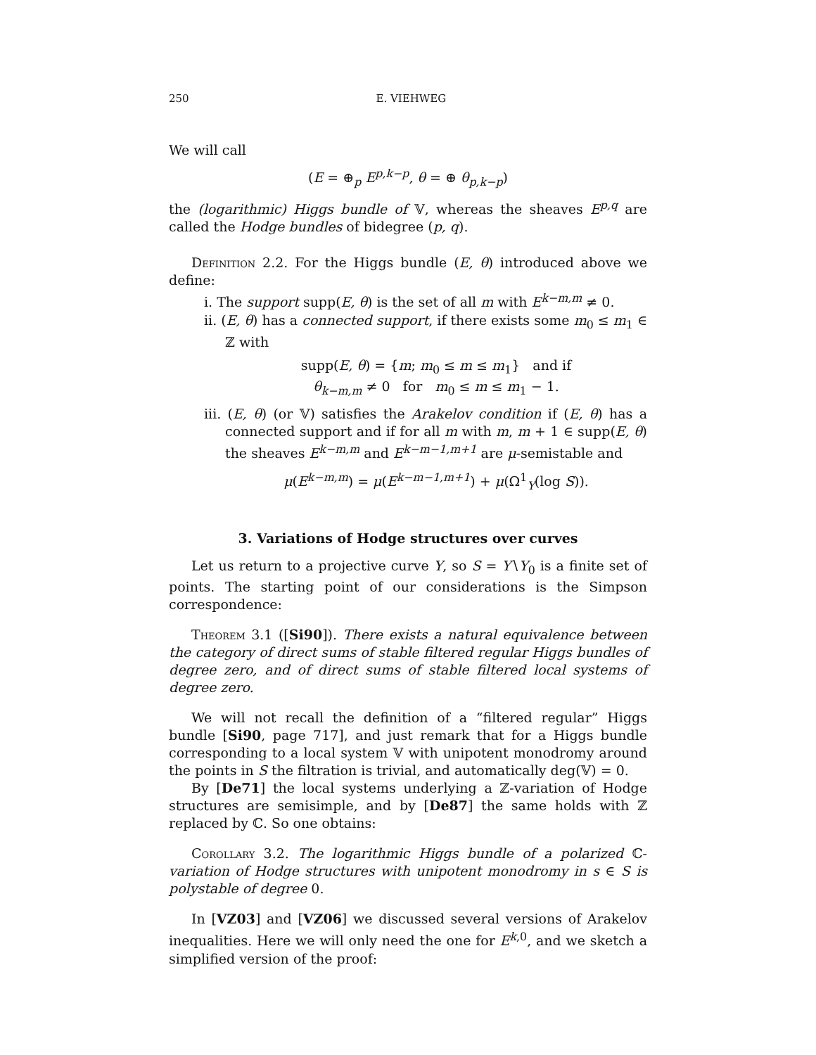250 E. VIEHWEG
We will call
(E = ⊕<sub>p</sub> E<sup>p,k−p</sup>, θ = ⊕ θ<sub>p,k−p</sub>)
the (logarithmic) Higgs bundle of 𝕍, whereas the sheaves E<sup>p,q</sup> are called the Hodge bundles of bidegree (p, q).
Definition 2.2. For the Higgs bundle (E, θ) introduced above we define:
i. The support supp(E, θ) is the set of all m with E<sup>k−m,m</sup> ≠ 0.
ii. (E, θ) has a connected support, if there exists some m<sub>0</sub> ≤ m<sub>1</sub> ∈ ℤ with
supp(E, θ) = {m; m<sub>0</sub> ≤ m ≤ m<sub>1</sub>} and if
θ<sub>k−m,m</sub> ≠ 0 for m<sub>0</sub> ≤ m ≤ m<sub>1</sub> − 1.
iii. (E, θ) (or 𝕍) satisfies the Arakelov condition if (E, θ) has a connected support and if for all m with m, m + 1 ∈ supp(E, θ) the sheaves E<sup>k−m,m</sup> and E<sup>k−m−1,m+1</sup> are μ-semistable and
μ(E<sup>k−m,m</sup>) = μ(E<sup>k−m−1,m+1</sup>) + μ(Ω<sup>1</sup><sub>Y</sub>(log S)).
3. Variations of Hodge structures over curves
Let us return to a projective curve Y, so S = Y∖Y<sub>0</sub> is a finite set of points. The starting point of our considerations is the Simpson correspondence:
Theorem 3.1 ([Si90]). There exists a natural equivalence between the category of direct sums of stable filtered regular Higgs bundles of degree zero, and of direct sums of stable filtered local systems of degree zero.
We will not recall the definition of a “filtered regular” Higgs bundle [Si90, page 717], and just remark that for a Higgs bundle corresponding to a local system 𝕍 with unipotent monodromy around the points in S the filtration is trivial, and automatically deg(𝕍) = 0.
By [De71] the local systems underlying a ℤ-variation of Hodge structures are semisimple, and by [De87] the same holds with ℤ replaced by ℂ. So one obtains:
Corollary 3.2. The logarithmic Higgs bundle of a polarized ℂ-variation of Hodge structures with unipotent monodromy in s ∈ S is polystable of degree 0.
In [VZ03] and [VZ06] we discussed several versions of Arakelov inequalities. Here we will only need the one for E<sup>k,0</sup>, and we sketch a simplified version of the proof: